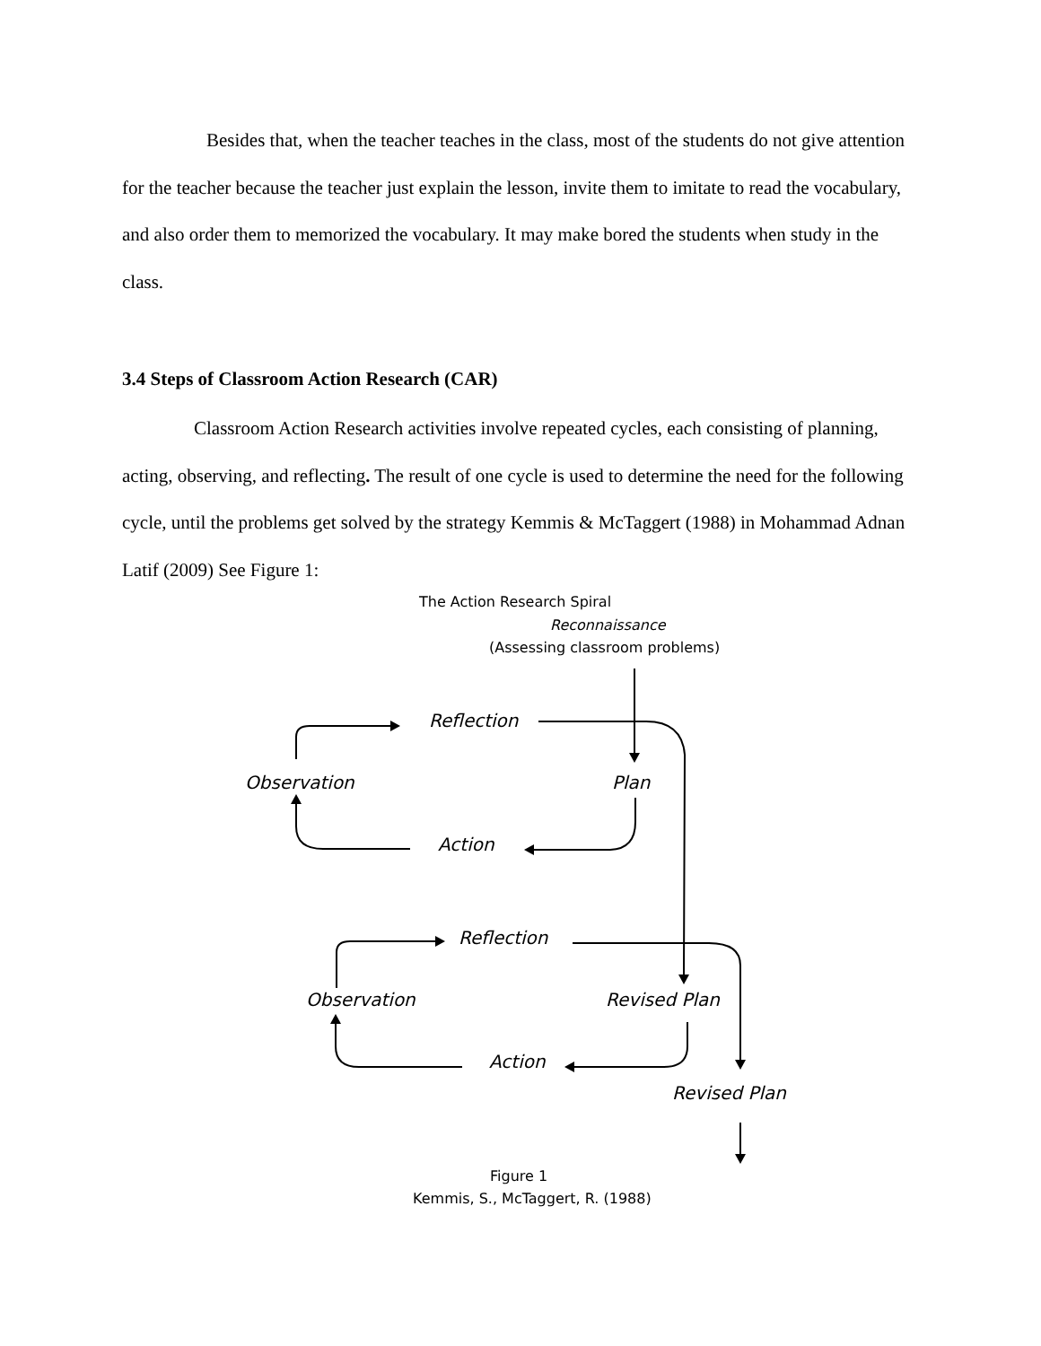Besides that, when the teacher teaches in the class, most of the students do not give attention for the teacher because the teacher just explain the lesson, invite them to imitate to read the vocabulary, and also order them to memorized the vocabulary. It may make bored the students when study in the class.
3.4 Steps of Classroom Action Research (CAR)
Classroom Action Research activities involve repeated cycles, each consisting of planning, acting, observing, and reflecting. The result of one cycle is used to determine the need for the following cycle, until the problems get solved by the strategy Kemmis & McTaggert (1988) in Mohammad Adnan Latif (2009) See Figure 1:
The Action Research Spiral
Reconnaissance
(Assessing classroom problems)
Reflection
Observation Plan
Action
Reflection
Observation Revised Plan
Action
Revised Plan
Figure 1
Kemmis, S., McTaggert, R. (1988)